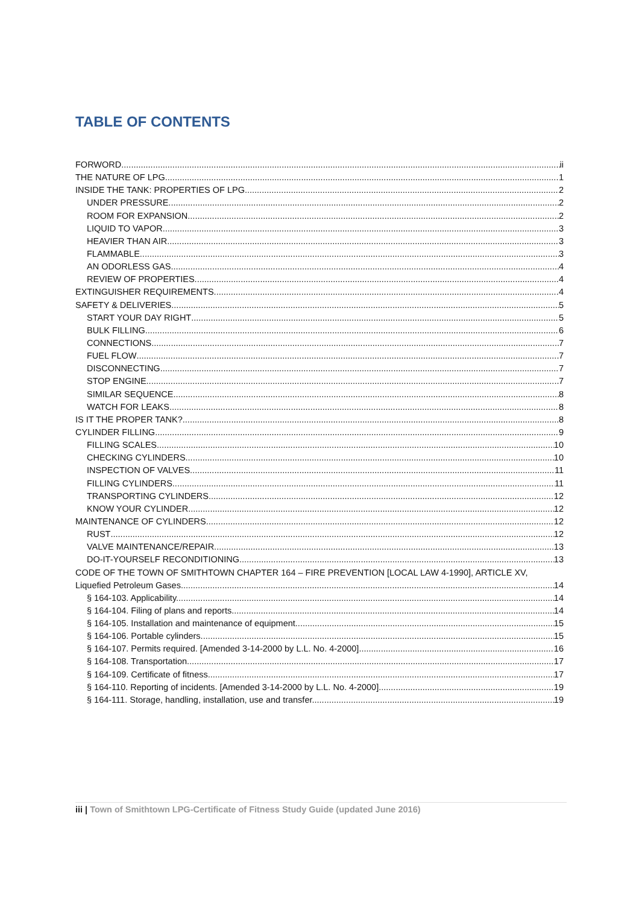TABLE OF CONTENTS
FORWORD ii
THE NATURE OF LPG 1
INSIDE THE TANK: PROPERTIES OF LPG 2
UNDER PRESSURE 2
ROOM FOR EXPANSION 2
LIQUID TO VAPOR 3
HEAVIER THAN AIR 3
FLAMMABLE 3
AN ODORLESS GAS 4
REVIEW OF PROPERTIES 4
EXTINGUISHER REQUIREMENTS 4
SAFETY & DELIVERIES 5
START YOUR DAY RIGHT 5
BULK FILLING 6
CONNECTIONS 7
FUEL FLOW 7
DISCONNECTING 7
STOP ENGINE 7
SIMILAR SEQUENCE 8
WATCH FOR LEAKS 8
IS IT THE PROPER TANK? 8
CYLINDER FILLING 9
FILLING SCALES 10
CHECKING CYLINDERS 10
INSPECTION OF VALVES 11
FILLING CYLINDERS 11
TRANSPORTING CYLINDERS 12
KNOW YOUR CYLINDER 12
MAINTENANCE OF CYLINDERS 12
RUST 12
VALVE MAINTENANCE/REPAIR 13
DO-IT-YOURSELF RECONDITIONING 13
CODE OF THE TOWN OF SMITHTOWN CHAPTER 164 – FIRE PREVENTION [LOCAL LAW 4-1990], ARTICLE XV,
Liquefied Petroleum Gases 14
§ 164-103. Applicability. 14
§ 164-104. Filing of plans and reports. 14
§ 164-105. Installation and maintenance of equipment. 15
§ 164-106. Portable cylinders. 15
§ 164-107. Permits required. [Amended 3-14-2000 by L.L. No. 4-2000] 16
§ 164-108. Transportation. 17
§ 164-109. Certificate of fitness. 17
§ 164-110. Reporting of incidents. [Amended 3-14-2000 by L.L. No. 4-2000] 19
§ 164-111. Storage, handling, installation, use and transfer. 19
iii | Town of Smithtown LPG-Certificate of Fitness Study Guide (updated June 2016)